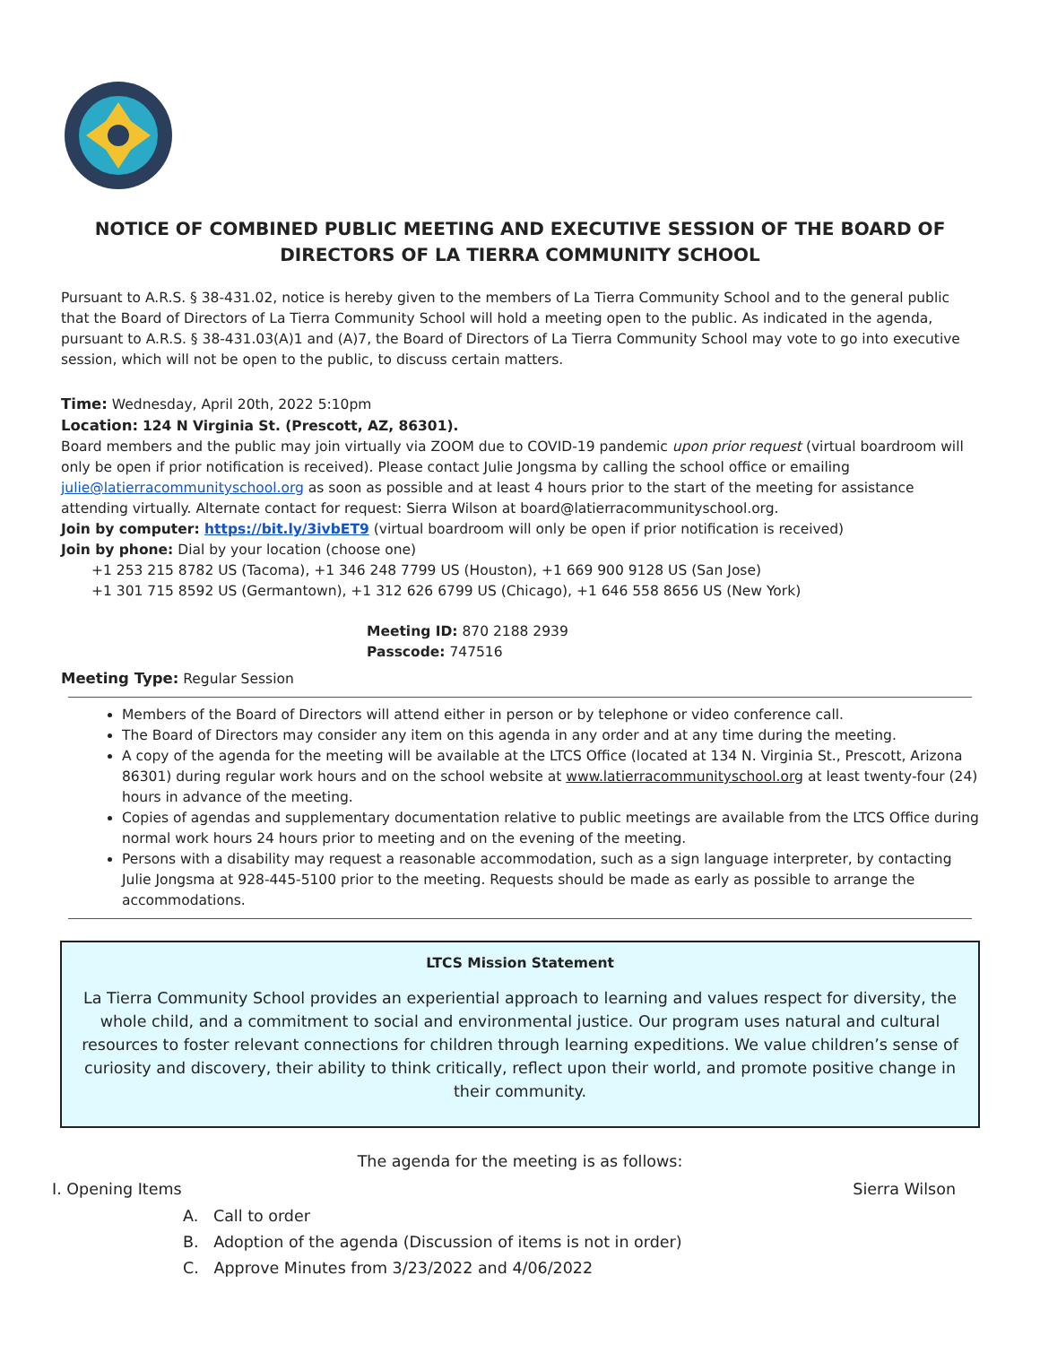NOTICE OF COMBINED PUBLIC MEETING AND EXECUTIVE SESSION OF THE BOARD OF DIRECTORS OF LA TIERRA COMMUNITY SCHOOL
Pursuant to A.R.S. § 38-431.02, notice is hereby given to the members of La Tierra Community School and to the general public that the Board of Directors of La Tierra Community School will hold a meeting open to the public. As indicated in the agenda, pursuant to A.R.S. § 38-431.03(A)1 and (A)7, the Board of Directors of La Tierra Community School may vote to go into executive session, which will not be open to the public, to discuss certain matters.
Time: Wednesday, April 20th, 2022 5:10pm
Location: 124 N Virginia St. (Prescott, AZ, 86301).
Board members and the public may join virtually via ZOOM due to COVID-19 pandemic upon prior request (virtual boardroom will only be open if prior notification is received). Please contact Julie Jongsma by calling the school office or emailing julie@latierracommunityschool.org as soon as possible and at least 4 hours prior to the start of the meeting for assistance attending virtually. Alternate contact for request: Sierra Wilson at board@latierracommunityschool.org.
Join by computer: https://bit.ly/3ivbET9 (virtual boardroom will only be open if prior notification is received)
Join by phone: Dial by your location (choose one)
+1 253 215 8782 US (Tacoma), +1 346 248 7799 US (Houston), +1 669 900 9128 US (San Jose)
+1 301 715 8592 US (Germantown), +1 312 626 6799 US (Chicago), +1 646 558 8656 US (New York)
Meeting ID: 870 2188 2939
Passcode: 747516
Meeting Type: Regular Session
Members of the Board of Directors will attend either in person or by telephone or video conference call.
The Board of Directors may consider any item on this agenda in any order and at any time during the meeting.
A copy of the agenda for the meeting will be available at the LTCS Office (located at 134 N. Virginia St., Prescott, Arizona 86301) during regular work hours and on the school website at www.latierracommunityschool.org at least twenty-four (24) hours in advance of the meeting.
Copies of agendas and supplementary documentation relative to public meetings are available from the LTCS Office during normal work hours 24 hours prior to meeting and on the evening of the meeting.
Persons with a disability may request a reasonable accommodation, such as a sign language interpreter, by contacting Julie Jongsma at 928-445-5100 prior to the meeting. Requests should be made as early as possible to arrange the accommodations.
LTCS Mission Statement
La Tierra Community School provides an experiential approach to learning and values respect for diversity, the whole child, and a commitment to social and environmental justice. Our program uses natural and cultural resources to foster relevant connections for children through learning expeditions. We value children’s sense of curiosity and discovery, their ability to think critically, reflect upon their world, and promote positive change in their community.
The agenda for the meeting is as follows:
I. Opening Items Sierra Wilson
A. Call to order
B. Adoption of the agenda (Discussion of items is not in order)
C. Approve Minutes from 3/23/2022 and 4/06/2022